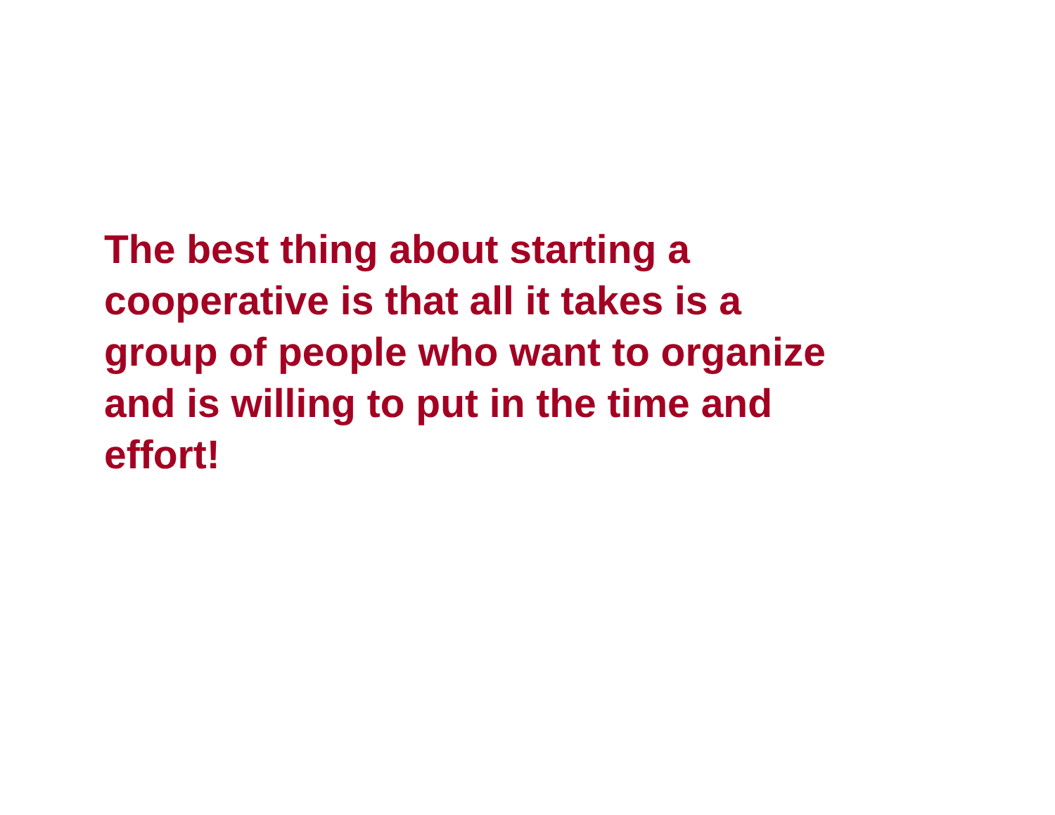The best thing about starting a
cooperative is that all it takes is a
group of people who want to organize
and is willing to put in the time and
effort!